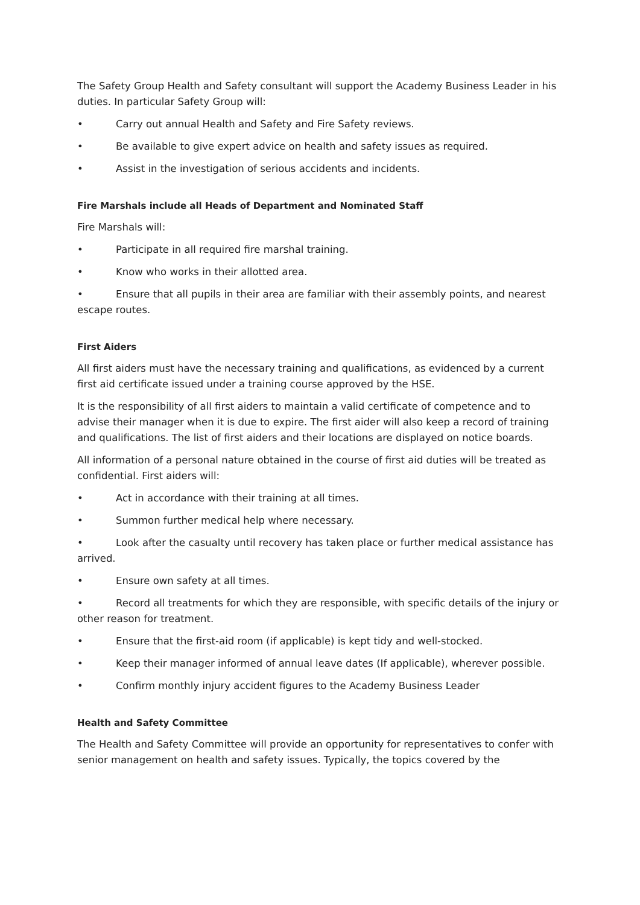The Safety Group Health and Safety consultant will support the Academy Business Leader in his duties. In particular Safety Group will:
• Carry out annual Health and Safety and Fire Safety reviews.
• Be available to give expert advice on health and safety issues as required.
• Assist in the investigation of serious accidents and incidents.
Fire Marshals include all Heads of Department and Nominated Staff
Fire Marshals will:
• Participate in all required fire marshal training.
• Know who works in their allotted area.
• Ensure that all pupils in their area are familiar with their assembly points, and nearest escape routes.
First Aiders
All first aiders must have the necessary training and qualifications, as evidenced by a current first aid certificate issued under a training course approved by the HSE.
It is the responsibility of all first aiders to maintain a valid certificate of competence and to advise their manager when it is due to expire. The first aider will also keep a record of training and qualifications. The list of first aiders and their locations are displayed on notice boards.
All information of a personal nature obtained in the course of first aid duties will be treated as confidential. First aiders will:
• Act in accordance with their training at all times.
• Summon further medical help where necessary.
• Look after the casualty until recovery has taken place or further medical assistance has arrived.
• Ensure own safety at all times.
• Record all treatments for which they are responsible, with specific details of the injury or other reason for treatment.
• Ensure that the first-aid room (if applicable) is kept tidy and well-stocked.
• Keep their manager informed of annual leave dates (If applicable), wherever possible.
• Confirm monthly injury accident figures to the Academy Business Leader
Health and Safety Committee
The Health and Safety Committee will provide an opportunity for representatives to confer with senior management on health and safety issues. Typically, the topics covered by the